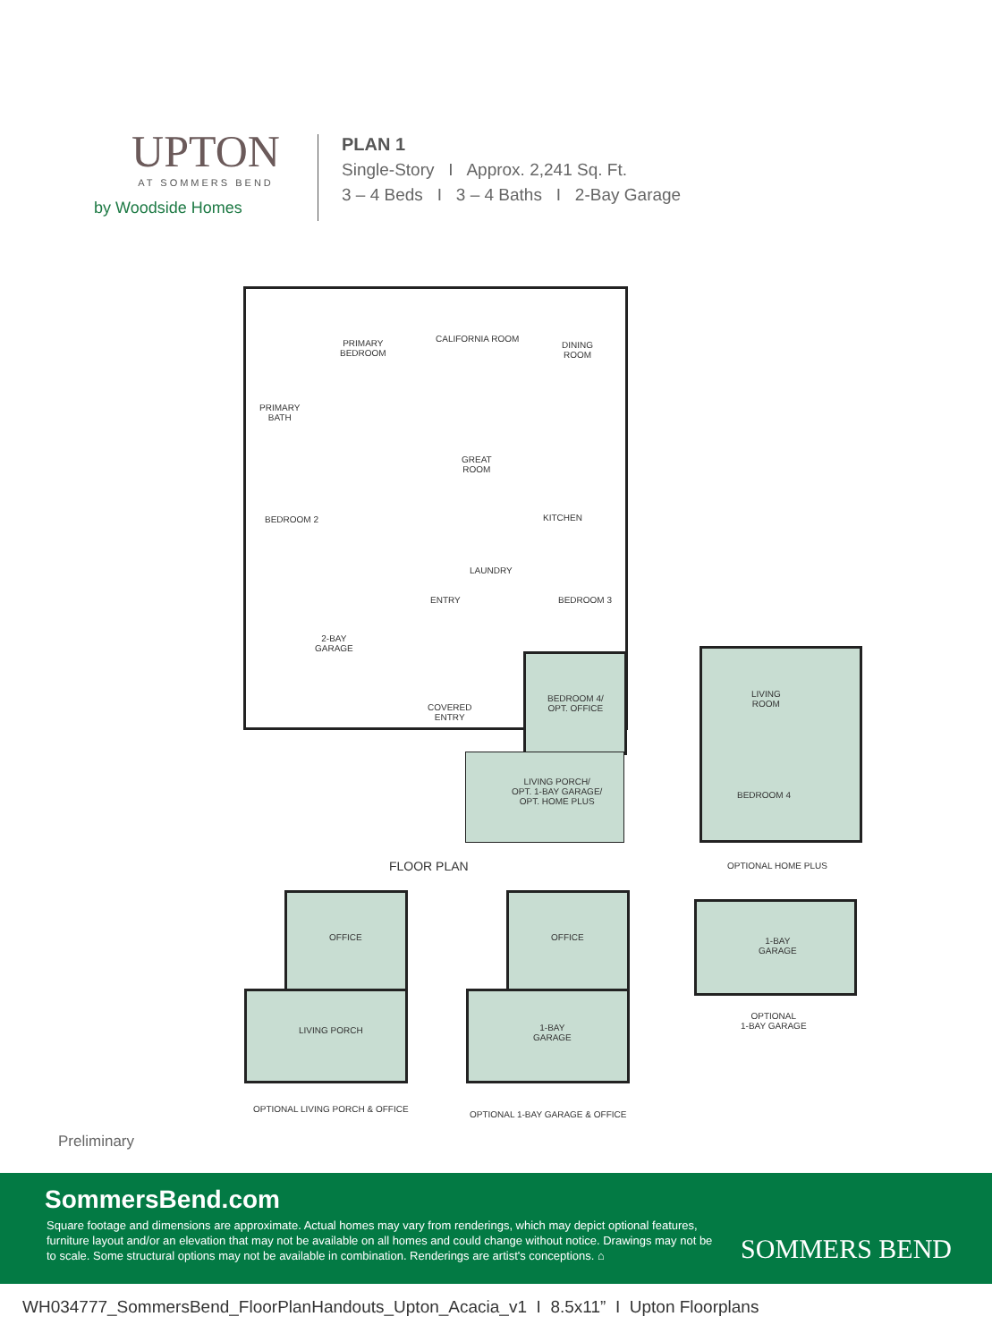UPTON
AT SOMMERS BEND
by Woodside Homes
PLAN 1
Single-Story I Approx. 2,241 Sq. Ft.
3 – 4 Beds I 3 – 4 Baths I 2-Bay Garage
PRIMARY
BEDROOM
CALIFORNIA ROOM
DINING
ROOM
PRIMARY
BATH
GREAT
ROOM
BEDROOM 2 KITCHEN
LAUNDRY
ENTRY BEDROOM 3
2-BAY
GARAGE
BEDROOM 4/
OPT. OFFICE
COVERED
ENTRY
LIVING PORCH/
OPT. 1-BAY GARAGE/
OPT. HOME PLUS
FLOOR PLAN
LIVING
ROOM
BEDROOM 4
OPTIONAL HOME PLUS
OFFICE
LIVING PORCH
OPTIONAL LIVING PORCH & OFFICE
OFFICE
1-BAY
GARAGE
OPTIONAL 1-BAY GARAGE & OFFICE
1-BAY
GARAGE
OPTIONAL
1-BAY GARAGE
Preliminary
SommersBend.com
Square footage and dimensions are approximate. Actual homes may vary from renderings, which may depict optional features, furniture layout and/or an elevation that may not be available on all homes and could change without notice. Drawings may not be to scale. Some structural options may not be available in combination. Renderings are artist's conceptions. ⌂
SOMMERS BEND
WH034777_SommersBend_FloorPlanHandouts_Upton_Acacia_v1 I 8.5x11” I Upton Floorplans